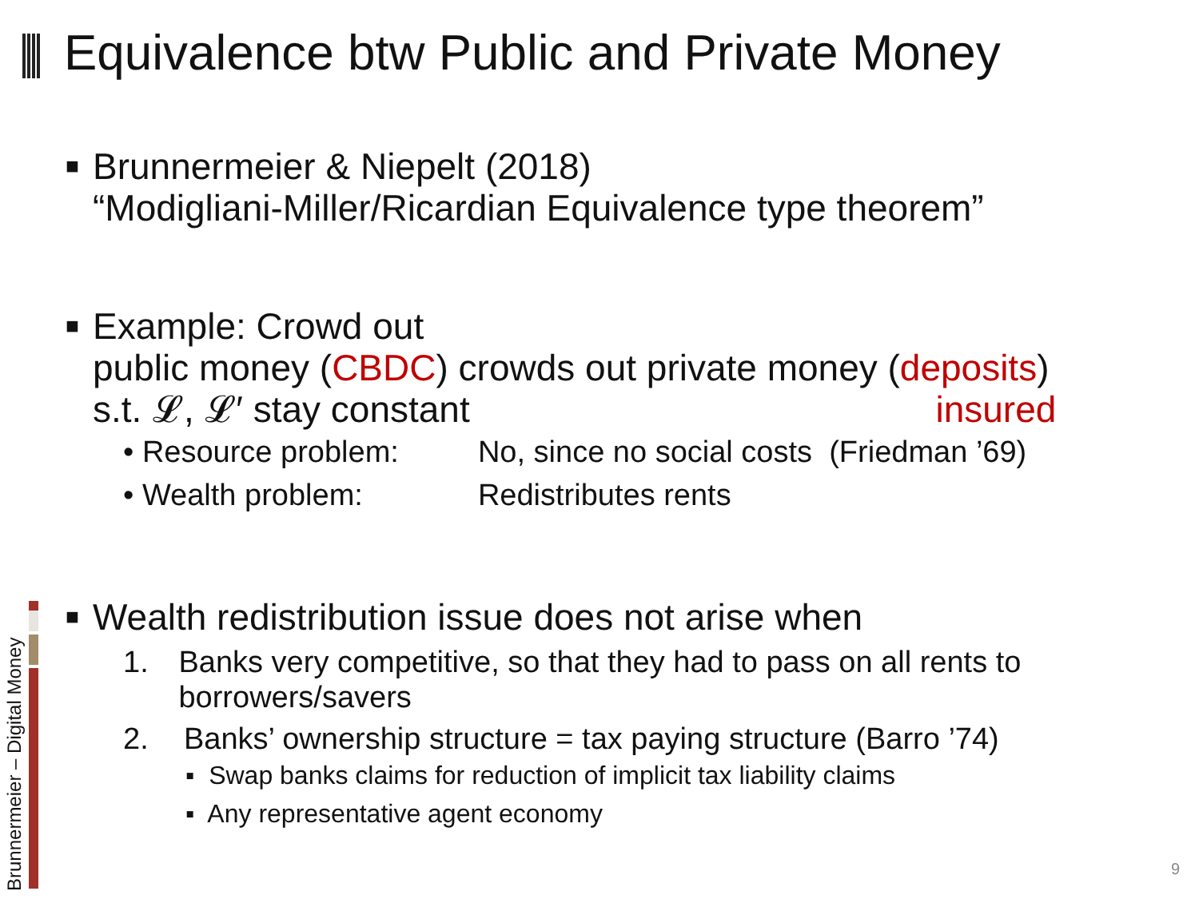Equivalence btw Public and Private Money
■
Brunnermeier & Niepelt (2018)
“Modigliani-Miller/Ricardian Equivalence type theorem”
■
Example: Crowd out
public money (CBDC) crowds out private money (deposits)
s.t. 𝓛, 𝓛′ stay constant insured
• Resource problem: No, since no social costs (Friedman ’69)
• Wealth problem: Redistributes rents
■
Wealth redistribution issue does not arise when
1. Banks very competitive, so that they had to pass on all rents to borrowers/savers
2. Banks’ ownership structure = tax paying structure (Barro ’74)
▪ Swap banks claims for reduction of implicit tax liability claims
▪ Any representative agent economy
Brunnermeier – Digital Money
9